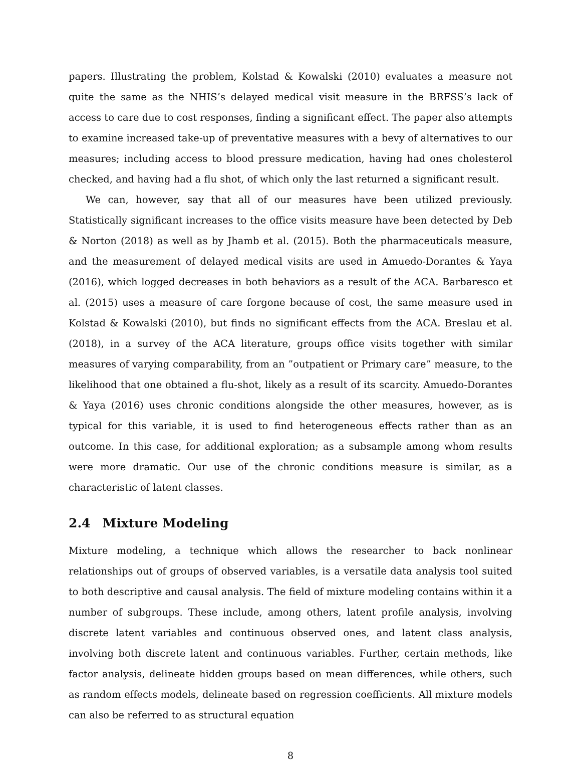papers. Illustrating the problem, Kolstad & Kowalski (2010) evaluates a measure not quite the same as the NHIS’s delayed medical visit measure in the BRFSS’s lack of access to care due to cost responses, finding a significant effect. The paper also attempts to examine increased take-up of preventative measures with a bevy of alternatives to our measures; including access to blood pressure medication, having had ones cholesterol checked, and having had a flu shot, of which only the last returned a significant result.
We can, however, say that all of our measures have been utilized previously. Statistically significant increases to the office visits measure have been detected by Deb & Norton (2018) as well as by Jhamb et al. (2015). Both the pharmaceuticals measure, and the measurement of delayed medical visits are used in Amuedo-Dorantes & Yaya (2016), which logged decreases in both behaviors as a result of the ACA. Barbaresco et al. (2015) uses a measure of care forgone because of cost, the same measure used in Kolstad & Kowalski (2010), but finds no significant effects from the ACA. Breslau et al. (2018), in a survey of the ACA literature, groups office visits together with similar measures of varying comparability, from an ”outpatient or Primary care” measure, to the likelihood that one obtained a flu-shot, likely as a result of its scarcity. Amuedo-Dorantes & Yaya (2016) uses chronic conditions alongside the other measures, however, as is typical for this variable, it is used to find heterogeneous effects rather than as an outcome. In this case, for additional exploration; as a subsample among whom results were more dramatic. Our use of the chronic conditions measure is similar, as a characteristic of latent classes.
2.4 Mixture Modeling
Mixture modeling, a technique which allows the researcher to back nonlinear relationships out of groups of observed variables, is a versatile data analysis tool suited to both descriptive and causal analysis. The field of mixture modeling contains within it a number of subgroups. These include, among others, latent profile analysis, involving discrete latent variables and continuous observed ones, and latent class analysis, involving both discrete latent and continuous variables. Further, certain methods, like factor analysis, delineate hidden groups based on mean differences, while others, such as random effects models, delineate based on regression coefficients. All mixture models can also be referred to as structural equation
8